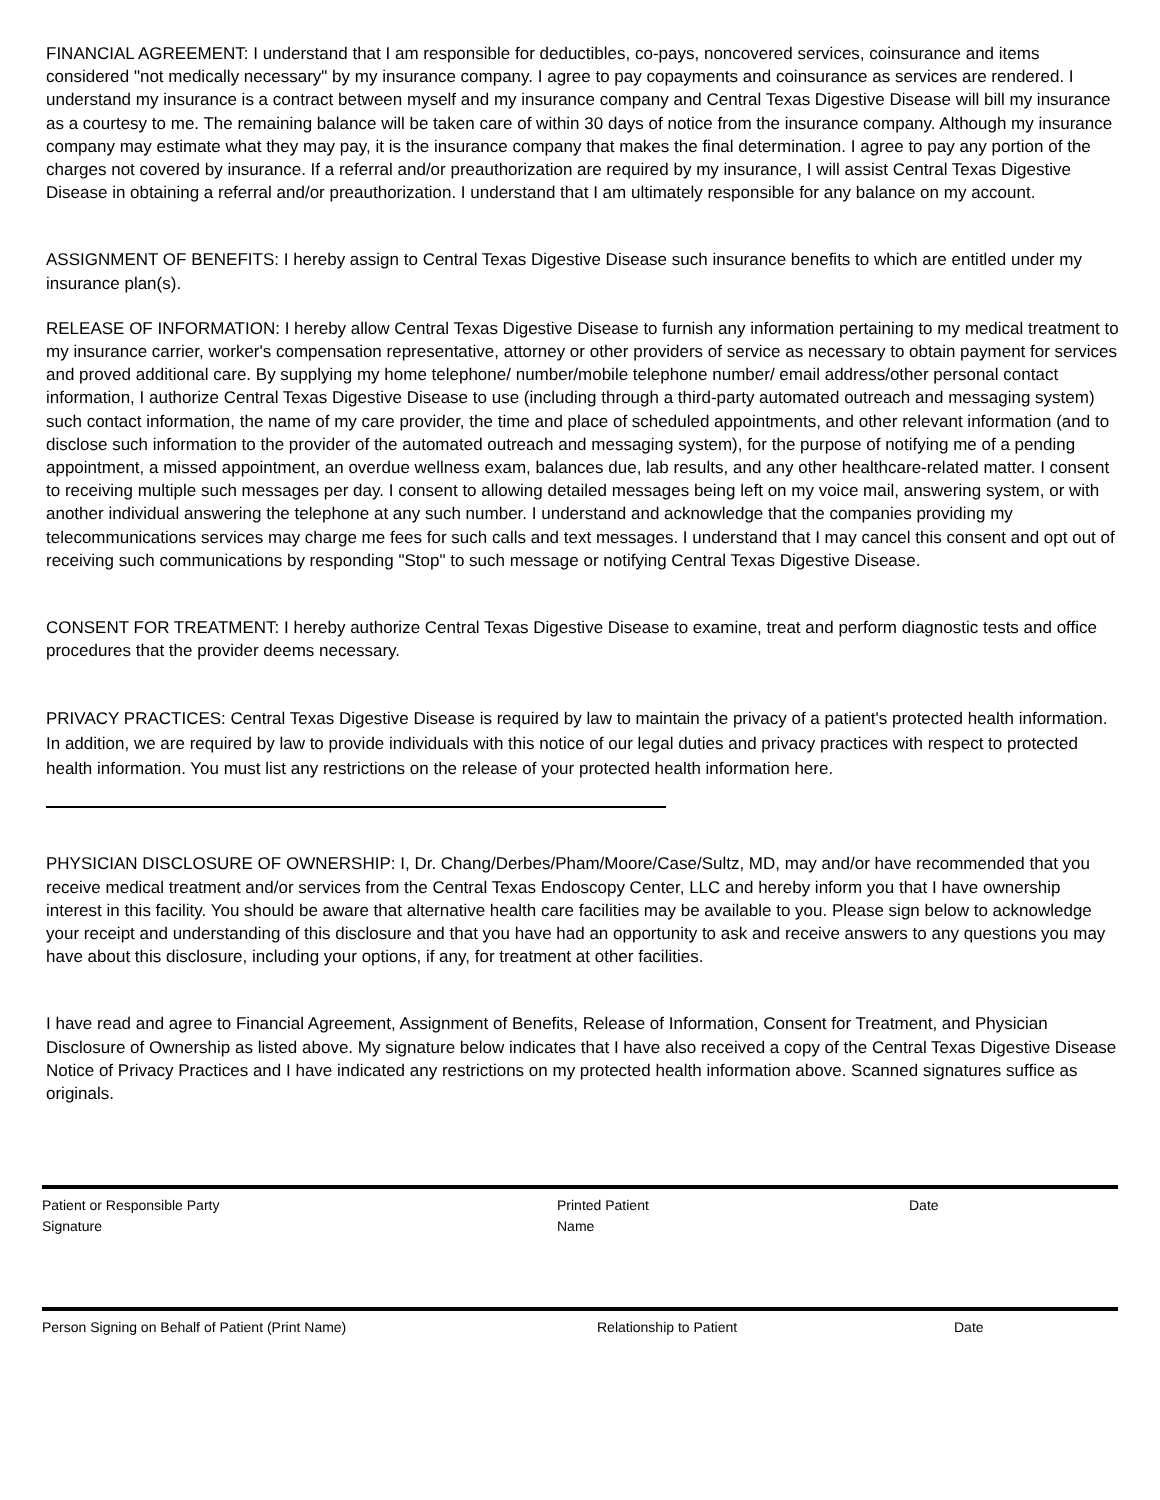FINANCIAL AGREEMENT: I understand that I am responsible for deductibles, co-pays, noncovered services, coinsurance and items considered "not medically necessary" by my insurance company. I agree to pay copayments and coinsurance as services are rendered. I understand my insurance is a contract between myself and my insurance company and Central Texas Digestive Disease will bill my insurance as a courtesy to me. The remaining balance will be taken care of within 30 days of notice from the insurance company. Although my insurance company may estimate what they may pay, it is the insurance company that makes the final determination. I agree to pay any portion of the charges not covered by insurance. If a referral and/or preauthorization are required by my insurance, I will assist Central Texas Digestive Disease in obtaining a referral and/or preauthorization. I understand that I am ultimately responsible for any balance on my account.
ASSIGNMENT OF BENEFITS: I hereby assign to Central Texas Digestive Disease such insurance benefits to which are entitled under my insurance plan(s).
RELEASE OF INFORMATION: I hereby allow Central Texas Digestive Disease to furnish any information pertaining to my medical treatment to my insurance carrier, worker's compensation representative, attorney or other providers of service as necessary to obtain payment for services and proved additional care. By supplying my home telephone/ number/mobile telephone number/ email address/other personal contact information, I authorize Central Texas Digestive Disease to use (including through a third-party automated outreach and messaging system) such contact information, the name of my care provider, the time and place of scheduled appointments, and other relevant information (and to disclose such information to the provider of the automated outreach and messaging system), for the purpose of notifying me of a pending appointment, a missed appointment, an overdue wellness exam, balances due, lab results, and any other healthcare-related matter. I consent to receiving multiple such messages per day. I consent to allowing detailed messages being left on my voice mail, answering system, or with another individual answering the telephone at any such number. I understand and acknowledge that the companies providing my telecommunications services may charge me fees for such calls and text messages. I understand that I may cancel this consent and opt out of receiving such communications by responding "Stop" to such message or notifying Central Texas Digestive Disease.
CONSENT FOR TREATMENT: I hereby authorize Central Texas Digestive Disease to examine, treat and perform diagnostic tests and office procedures that the provider deems necessary.
PRIVACY PRACTICES: Central Texas Digestive Disease is required by law to maintain the privacy of a patient's protected health information. In addition, we are required by law to provide individuals with this notice of our legal duties and privacy practices with respect to protected health information. You must list any restrictions on the release of your protected health information here.
PHYSICIAN DISCLOSURE OF OWNERSHIP: I, Dr. Chang/Derbes/Pham/Moore/Case/Sultz, MD, may and/or have recommended that you receive medical treatment and/or services from the Central Texas Endoscopy Center, LLC and hereby inform you that I have ownership interest in this facility. You should be aware that alternative health care facilities may be available to you. Please sign below to acknowledge your receipt and understanding of this disclosure and that you have had an opportunity to ask and receive answers to any questions you may have about this disclosure, including your options, if any, for treatment at other facilities.
I have read and agree to Financial Agreement, Assignment of Benefits, Release of Information, Consent for Treatment, and Physician Disclosure of Ownership as listed above. My signature below indicates that I have also received a copy of the Central Texas Digestive Disease Notice of Privacy Practices and I have indicated any restrictions on my protected health information above. Scanned signatures suffice as originals.
Patient or Responsible Party
Signature
Printed Patient
Name
Date
Person Signing on Behalf of Patient (Print Name) Relationship to Patient Date